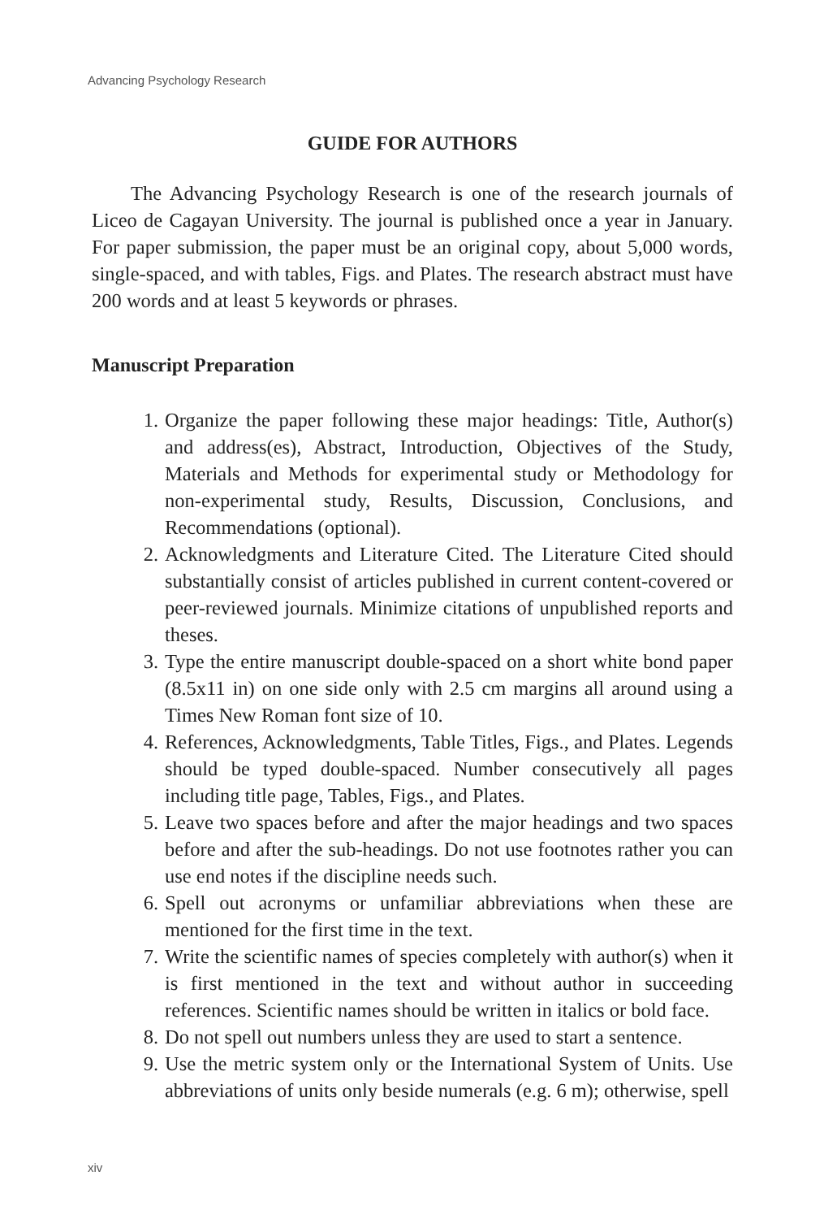Advancing Psychology Research
GUIDE FOR AUTHORS
The Advancing Psychology Research is one of the research journals of Liceo de Cagayan University. The journal is published once a year in January. For paper submission, the paper must be an original copy, about 5,000 words, single-spaced, and with tables, Figs. and Plates. The research abstract must have 200 words and at least 5 keywords or phrases.
Manuscript Preparation
1. Organize the paper following these major headings: Title, Author(s) and address(es), Abstract, Introduction, Objectives of the Study, Materials and Methods for experimental study or Methodology for non-experimental study, Results, Discussion, Conclusions, and Recommendations (optional).
2. Acknowledgments and Literature Cited. The Literature Cited should substantially consist of articles published in current content-covered or peer-reviewed journals. Minimize citations of unpublished reports and theses.
3. Type the entire manuscript double-spaced on a short white bond paper (8.5x11 in) on one side only with 2.5 cm margins all around using a Times New Roman font size of 10.
4. References, Acknowledgments, Table Titles, Figs., and Plates. Legends should be typed double-spaced. Number consecutively all pages including title page, Tables, Figs., and Plates.
5. Leave two spaces before and after the major headings and two spaces before and after the sub-headings. Do not use footnotes rather you can use end notes if the discipline needs such.
6. Spell out acronyms or unfamiliar abbreviations when these are mentioned for the first time in the text.
7. Write the scientific names of species completely with author(s) when it is first mentioned in the text and without author in succeeding references. Scientific names should be written in italics or bold face.
8. Do not spell out numbers unless they are used to start a sentence.
9. Use the metric system only or the International System of Units. Use abbreviations of units only beside numerals (e.g. 6 m); otherwise, spell
xiv